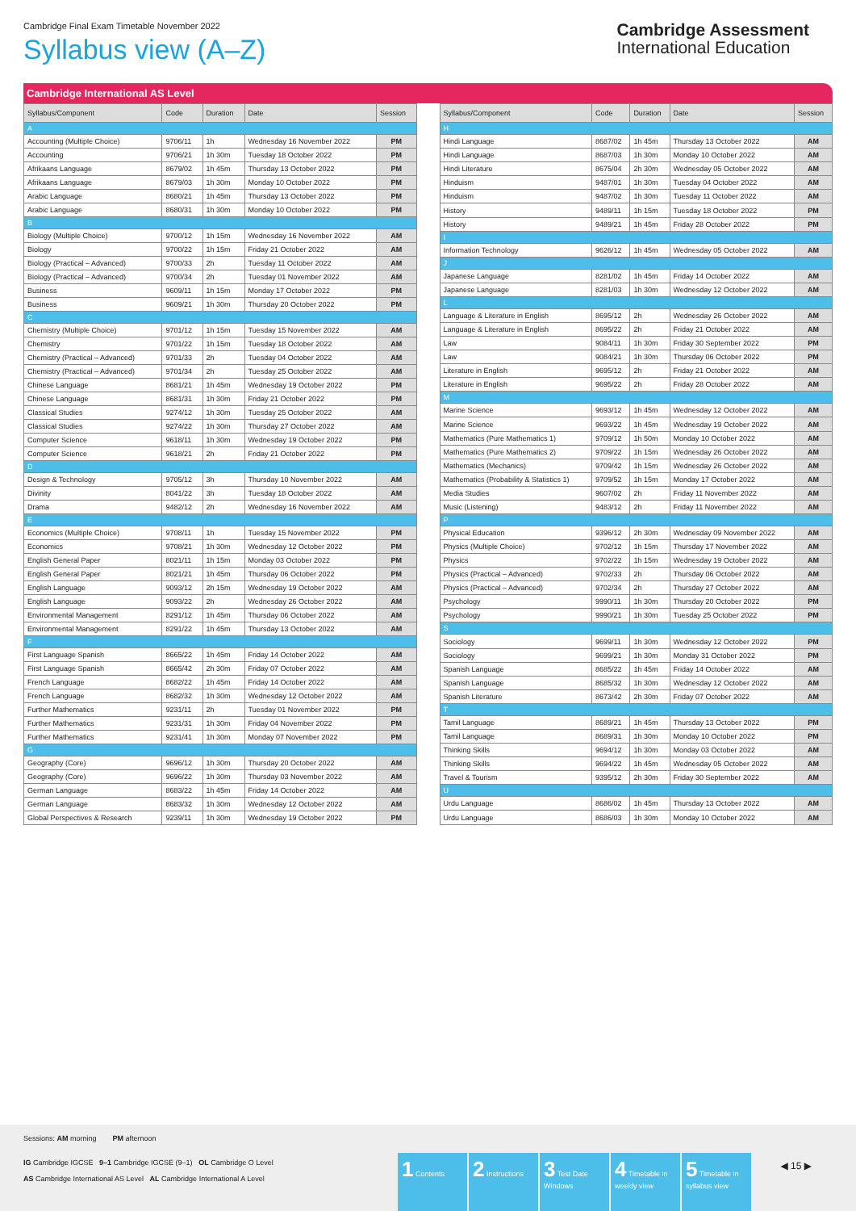Cambridge Final Exam Timetable November 2022
Syllabus view (A–Z)
Cambridge Assessment
International Education
Cambridge International AS Level
| Syllabus/Component | Code | Duration | Date | Session |
| --- | --- | --- | --- | --- |
| A | | | | |
| Accounting (Multiple Choice) | 9706/11 | 1h | Wednesday 16 November 2022 | PM |
| Accounting | 9706/21 | 1h 30m | Tuesday 18 October 2022 | PM |
| Afrikaans Language | 8679/02 | 1h 45m | Thursday 13 October 2022 | PM |
| Afrikaans Language | 8679/03 | 1h 30m | Monday 10 October 2022 | PM |
| Arabic Language | 8680/21 | 1h 45m | Thursday 13 October 2022 | PM |
| Arabic Language | 8680/31 | 1h 30m | Monday 10 October 2022 | PM |
| B | | | | |
| Biology (Multiple Choice) | 9700/12 | 1h 15m | Wednesday 16 November 2022 | AM |
| Biology | 9700/22 | 1h 15m | Friday 21 October 2022 | AM |
| Biology (Practical – Advanced) | 9700/33 | 2h | Tuesday 11 October 2022 | AM |
| Biology (Practical – Advanced) | 9700/34 | 2h | Tuesday 01 November 2022 | AM |
| Business | 9609/11 | 1h 15m | Monday 17 October 2022 | PM |
| Business | 9609/21 | 1h 30m | Thursday 20 October 2022 | PM |
| C | | | | |
| Chemistry (Multiple Choice) | 9701/12 | 1h 15m | Tuesday 15 November 2022 | AM |
| Chemistry | 9701/22 | 1h 15m | Tuesday 18 October 2022 | AM |
| Chemistry (Practical – Advanced) | 9701/33 | 2h | Tuesday 04 October 2022 | AM |
| Chemistry (Practical – Advanced) | 9701/34 | 2h | Tuesday 25 October 2022 | AM |
| Chinese Language | 8681/21 | 1h 45m | Wednesday 19 October 2022 | PM |
| Chinese Language | 8681/31 | 1h 30m | Friday 21 October 2022 | PM |
| Classical Studies | 9274/12 | 1h 30m | Tuesday 25 October 2022 | AM |
| Classical Studies | 9274/22 | 1h 30m | Thursday 27 October 2022 | AM |
| Computer Science | 9618/11 | 1h 30m | Wednesday 19 October 2022 | PM |
| Computer Science | 9618/21 | 2h | Friday 21 October 2022 | PM |
| D | | | | |
| Design & Technology | 9705/12 | 3h | Thursday 10 November 2022 | AM |
| Divinity | 8041/22 | 3h | Tuesday 18 October 2022 | AM |
| Drama | 9482/12 | 2h | Wednesday 16 November 2022 | AM |
| E | | | | |
| Economics (Multiple Choice) | 9708/11 | 1h | Tuesday 15 November 2022 | PM |
| Economics | 9708/21 | 1h 30m | Wednesday 12 October 2022 | PM |
| English General Paper | 8021/11 | 1h 15m | Monday 03 October 2022 | PM |
| English General Paper | 8021/21 | 1h 45m | Thursday 06 October 2022 | PM |
| English Language | 9093/12 | 2h 15m | Wednesday 19 October 2022 | AM |
| English Language | 9093/22 | 2h | Wednesday 26 October 2022 | AM |
| Environmental Management | 8291/12 | 1h 45m | Thursday 06 October 2022 | AM |
| Environmental Management | 8291/22 | 1h 45m | Thursday 13 October 2022 | AM |
| F | | | | |
| First Language Spanish | 8665/22 | 1h 45m | Friday 14 October 2022 | AM |
| First Language Spanish | 8665/42 | 2h 30m | Friday 07 October 2022 | AM |
| French Language | 8682/22 | 1h 45m | Friday 14 October 2022 | AM |
| French Language | 8682/32 | 1h 30m | Wednesday 12 October 2022 | AM |
| Further Mathematics | 9231/11 | 2h | Tuesday 01 November 2022 | PM |
| Further Mathematics | 9231/31 | 1h 30m | Friday 04 November 2022 | PM |
| Further Mathematics | 9231/41 | 1h 30m | Monday 07 November 2022 | PM |
| G | | | | |
| Geography (Core) | 9696/12 | 1h 30m | Thursday 20 October 2022 | AM |
| Geography (Core) | 9696/22 | 1h 30m | Thursday 03 November 2022 | AM |
| German Language | 8683/22 | 1h 45m | Friday 14 October 2022 | AM |
| German Language | 8683/32 | 1h 30m | Wednesday 12 October 2022 | AM |
| Global Perspectives & Research | 9239/11 | 1h 30m | Wednesday 19 October 2022 | PM |
| Syllabus/Component | Code | Duration | Date | Session |
| --- | --- | --- | --- | --- |
| H | | | | |
| Hindi Language | 8687/02 | 1h 45m | Thursday 13 October 2022 | AM |
| Hindi Language | 8687/03 | 1h 30m | Monday 10 October 2022 | AM |
| Hindi Literature | 8675/04 | 2h 30m | Wednesday 05 October 2022 | AM |
| Hinduism | 9487/01 | 1h 30m | Tuesday 04 October 2022 | AM |
| Hinduism | 9487/02 | 1h 30m | Tuesday 11 October 2022 | AM |
| History | 9489/11 | 1h 15m | Tuesday 18 October 2022 | PM |
| History | 9489/21 | 1h 45m | Friday 28 October 2022 | PM |
| I | | | | |
| Information Technology | 9626/12 | 1h 45m | Wednesday 05 October 2022 | AM |
| J | | | | |
| Japanese Language | 8281/02 | 1h 45m | Friday 14 October 2022 | AM |
| Japanese Language | 8281/03 | 1h 30m | Wednesday 12 October 2022 | AM |
| L | | | | |
| Language & Literature in English | 8695/12 | 2h | Wednesday 26 October 2022 | AM |
| Language & Literature in English | 8695/22 | 2h | Friday 21 October 2022 | AM |
| Law | 9084/11 | 1h 30m | Friday 30 September 2022 | PM |
| Law | 9084/21 | 1h 30m | Thursday 06 October 2022 | PM |
| Literature in English | 9695/12 | 2h | Friday 21 October 2022 | AM |
| Literature in English | 9695/22 | 2h | Friday 28 October 2022 | AM |
| M | | | | |
| Marine Science | 9693/12 | 1h 45m | Wednesday 12 October 2022 | AM |
| Marine Science | 9693/22 | 1h 45m | Wednesday 19 October 2022 | AM |
| Mathematics (Pure Mathematics 1) | 9709/12 | 1h 50m | Monday 10 October 2022 | AM |
| Mathematics (Pure Mathematics 2) | 9709/22 | 1h 15m | Wednesday 26 October 2022 | AM |
| Mathematics (Mechanics) | 9709/42 | 1h 15m | Wednesday 26 October 2022 | AM |
| Mathematics (Probability & Statistics 1) | 9709/52 | 1h 15m | Monday 17 October 2022 | AM |
| Media Studies | 9607/02 | 2h | Friday 11 November 2022 | AM |
| Music (Listening) | 9483/12 | 2h | Friday 11 November 2022 | AM |
| P | | | | |
| Physical Education | 9396/12 | 2h 30m | Wednesday 09 November 2022 | AM |
| Physics (Multiple Choice) | 9702/12 | 1h 15m | Thursday 17 November 2022 | AM |
| Physics | 9702/22 | 1h 15m | Wednesday 19 October 2022 | AM |
| Physics (Practical – Advanced) | 9702/33 | 2h | Thursday 06 October 2022 | AM |
| Physics (Practical – Advanced) | 9702/34 | 2h | Thursday 27 October 2022 | AM |
| Psychology | 9990/11 | 1h 30m | Thursday 20 October 2022 | PM |
| Psychology | 9990/21 | 1h 30m | Tuesday 25 October 2022 | PM |
| S | | | | |
| Sociology | 9699/11 | 1h 30m | Wednesday 12 October 2022 | PM |
| Sociology | 9699/21 | 1h 30m | Monday 31 October 2022 | PM |
| Spanish Language | 8685/22 | 1h 45m | Friday 14 October 2022 | AM |
| Spanish Language | 8685/32 | 1h 30m | Wednesday 12 October 2022 | AM |
| Spanish Literature | 8673/42 | 2h 30m | Friday 07 October 2022 | AM |
| T | | | | |
| Tamil Language | 8689/21 | 1h 45m | Thursday 13 October 2022 | PM |
| Tamil Language | 8689/31 | 1h 30m | Monday 10 October 2022 | PM |
| Thinking Skills | 9694/12 | 1h 30m | Monday 03 October 2022 | AM |
| Thinking Skills | 9694/22 | 1h 45m | Wednesday 05 October 2022 | AM |
| Travel & Tourism | 9395/12 | 2h 30m | Friday 30 September 2022 | AM |
| U | | | | |
| Urdu Language | 8686/02 | 1h 45m | Thursday 13 October 2022 | AM |
| Urdu Language | 8686/03 | 1h 30m | Monday 10 October 2022 | AM |
Sessions: AM morning PM afternoon
IG Cambridge IGCSE 9–1 Cambridge IGCSE (9–1) OL Cambridge O Level
AS Cambridge International AS Level AL Cambridge International A Level
1 Contents
2 Instructions
3 Test Date Windows
4 Timetable in weekly view
5 Timetable in syllabus view
◀ 15 ▶